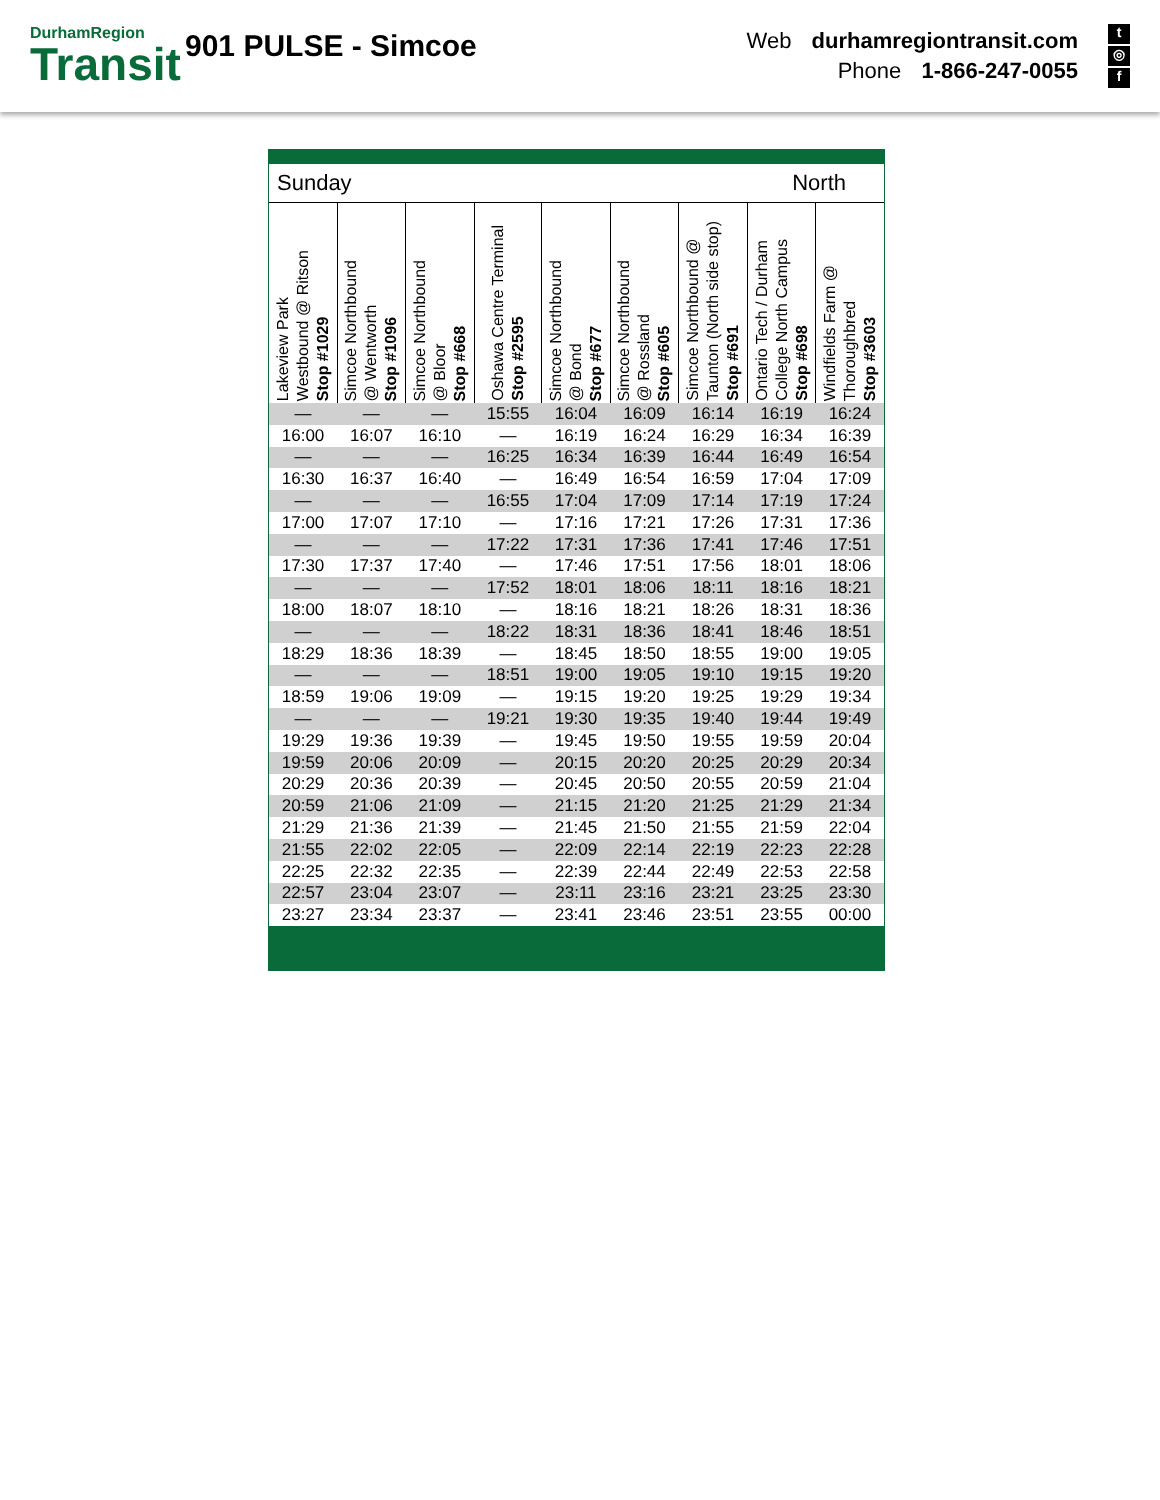DurhamRegion
Transit
901 PULSE - Simcoe
Web durhamregiontransit.com
Phone 1-866-247-0055
t
◎
f
Sunday North
| Lakeview Park Westbound @ Ritson Stop #1029 | Simcoe Northbound @ Wentworth Stop #1096 | Simcoe Northbound @ Bloor Stop #668 | Oshawa Centre Terminal Stop #2595 | Simcoe Northbound @ Bond Stop #677 | Simcoe Northbound @ Rossland Stop #605 | Simcoe Northbound @ Taunton (North side stop) Stop #691 | Ontario Tech / Durham College North Campus Stop #698 | Windfields Farm @ Thoroughbred Stop #3603 |
| --- | --- | --- | --- | --- | --- | --- | --- | --- |
| — | — | — | 15:55 | 16:04 | 16:09 | 16:14 | 16:19 | 16:24 |
| 16:00 | 16:07 | 16:10 | — | 16:19 | 16:24 | 16:29 | 16:34 | 16:39 |
| — | — | — | 16:25 | 16:34 | 16:39 | 16:44 | 16:49 | 16:54 |
| 16:30 | 16:37 | 16:40 | — | 16:49 | 16:54 | 16:59 | 17:04 | 17:09 |
| — | — | — | 16:55 | 17:04 | 17:09 | 17:14 | 17:19 | 17:24 |
| 17:00 | 17:07 | 17:10 | — | 17:16 | 17:21 | 17:26 | 17:31 | 17:36 |
| — | — | — | 17:22 | 17:31 | 17:36 | 17:41 | 17:46 | 17:51 |
| 17:30 | 17:37 | 17:40 | — | 17:46 | 17:51 | 17:56 | 18:01 | 18:06 |
| — | — | — | 17:52 | 18:01 | 18:06 | 18:11 | 18:16 | 18:21 |
| 18:00 | 18:07 | 18:10 | — | 18:16 | 18:21 | 18:26 | 18:31 | 18:36 |
| — | — | — | 18:22 | 18:31 | 18:36 | 18:41 | 18:46 | 18:51 |
| 18:29 | 18:36 | 18:39 | — | 18:45 | 18:50 | 18:55 | 19:00 | 19:05 |
| — | — | — | 18:51 | 19:00 | 19:05 | 19:10 | 19:15 | 19:20 |
| 18:59 | 19:06 | 19:09 | — | 19:15 | 19:20 | 19:25 | 19:29 | 19:34 |
| — | — | — | 19:21 | 19:30 | 19:35 | 19:40 | 19:44 | 19:49 |
| 19:29 | 19:36 | 19:39 | — | 19:45 | 19:50 | 19:55 | 19:59 | 20:04 |
| 19:59 | 20:06 | 20:09 | — | 20:15 | 20:20 | 20:25 | 20:29 | 20:34 |
| 20:29 | 20:36 | 20:39 | — | 20:45 | 20:50 | 20:55 | 20:59 | 21:04 |
| 20:59 | 21:06 | 21:09 | — | 21:15 | 21:20 | 21:25 | 21:29 | 21:34 |
| 21:29 | 21:36 | 21:39 | — | 21:45 | 21:50 | 21:55 | 21:59 | 22:04 |
| 21:55 | 22:02 | 22:05 | — | 22:09 | 22:14 | 22:19 | 22:23 | 22:28 |
| 22:25 | 22:32 | 22:35 | — | 22:39 | 22:44 | 22:49 | 22:53 | 22:58 |
| 22:57 | 23:04 | 23:07 | — | 23:11 | 23:16 | 23:21 | 23:25 | 23:30 |
| 23:27 | 23:34 | 23:37 | — | 23:41 | 23:46 | 23:51 | 23:55 | 00:00 |